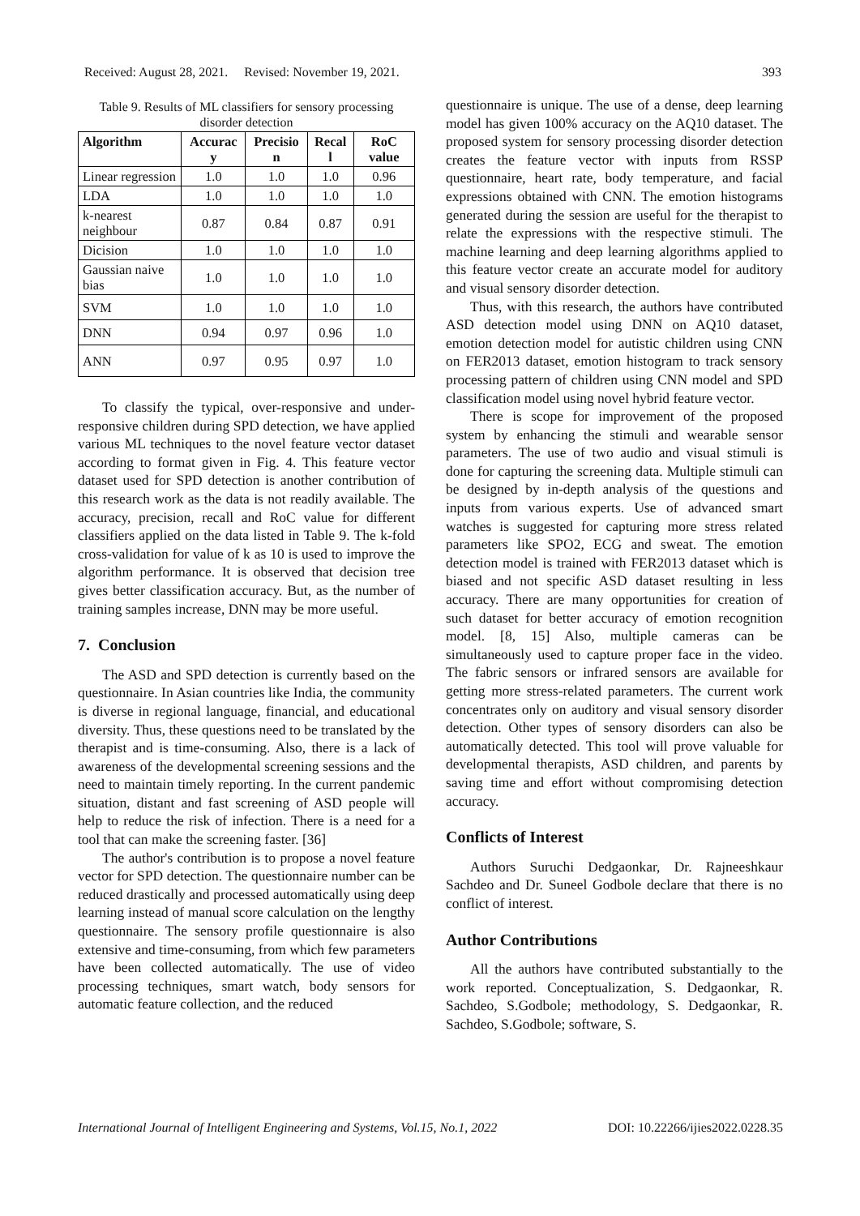Received: August 28, 2021. Revised: November 19, 2021. 393
Table 9. Results of ML classifiers for sensory processing disorder detection
| Algorithm | Accurac y | Precisio n | Recal l | RoC value |
| --- | --- | --- | --- | --- |
| Linear regression | 1.0 | 1.0 | 1.0 | 0.96 |
| LDA | 1.0 | 1.0 | 1.0 | 1.0 |
| k-nearest neighbour | 0.87 | 0.84 | 0.87 | 0.91 |
| Dicision | 1.0 | 1.0 | 1.0 | 1.0 |
| Gaussian naive bias | 1.0 | 1.0 | 1.0 | 1.0 |
| SVM | 1.0 | 1.0 | 1.0 | 1.0 |
| DNN | 0.94 | 0.97 | 0.96 | 1.0 |
| ANN | 0.97 | 0.95 | 0.97 | 1.0 |
To classify the typical, over-responsive and under-responsive children during SPD detection, we have applied various ML techniques to the novel feature vector dataset according to format given in Fig. 4. This feature vector dataset used for SPD detection is another contribution of this research work as the data is not readily available. The accuracy, precision, recall and RoC value for different classifiers applied on the data listed in Table 9. The k-fold cross-validation for value of k as 10 is used to improve the algorithm performance. It is observed that decision tree gives better classification accuracy. But, as the number of training samples increase, DNN may be more useful.
7. Conclusion
The ASD and SPD detection is currently based on the questionnaire. In Asian countries like India, the community is diverse in regional language, financial, and educational diversity. Thus, these questions need to be translated by the therapist and is time-consuming. Also, there is a lack of awareness of the developmental screening sessions and the need to maintain timely reporting. In the current pandemic situation, distant and fast screening of ASD people will help to reduce the risk of infection. There is a need for a tool that can make the screening faster. [36]
The author's contribution is to propose a novel feature vector for SPD detection. The questionnaire number can be reduced drastically and processed automatically using deep learning instead of manual score calculation on the lengthy questionnaire. The sensory profile questionnaire is also extensive and time-consuming, from which few parameters have been collected automatically. The use of video processing techniques, smart watch, body sensors for automatic feature collection, and the reduced
questionnaire is unique. The use of a dense, deep learning model has given 100% accuracy on the AQ10 dataset. The proposed system for sensory processing disorder detection creates the feature vector with inputs from RSSP questionnaire, heart rate, body temperature, and facial expressions obtained with CNN. The emotion histograms generated during the session are useful for the therapist to relate the expressions with the respective stimuli. The machine learning and deep learning algorithms applied to this feature vector create an accurate model for auditory and visual sensory disorder detection.
Thus, with this research, the authors have contributed ASD detection model using DNN on AQ10 dataset, emotion detection model for autistic children using CNN on FER2013 dataset, emotion histogram to track sensory processing pattern of children using CNN model and SPD classification model using novel hybrid feature vector.
There is scope for improvement of the proposed system by enhancing the stimuli and wearable sensor parameters. The use of two audio and visual stimuli is done for capturing the screening data. Multiple stimuli can be designed by in-depth analysis of the questions and inputs from various experts. Use of advanced smart watches is suggested for capturing more stress related parameters like SPO2, ECG and sweat. The emotion detection model is trained with FER2013 dataset which is biased and not specific ASD dataset resulting in less accuracy. There are many opportunities for creation of such dataset for better accuracy of emotion recognition model. [8, 15] Also, multiple cameras can be simultaneously used to capture proper face in the video. The fabric sensors or infrared sensors are available for getting more stress-related parameters. The current work concentrates only on auditory and visual sensory disorder detection. Other types of sensory disorders can also be automatically detected. This tool will prove valuable for developmental therapists, ASD children, and parents by saving time and effort without compromising detection accuracy.
Conflicts of Interest
Authors Suruchi Dedgaonkar, Dr. Rajneeshkaur Sachdeo and Dr. Suneel Godbole declare that there is no conflict of interest.
Author Contributions
All the authors have contributed substantially to the work reported. Conceptualization, S. Dedgaonkar, R. Sachdeo, S.Godbole; methodology, S. Dedgaonkar, R. Sachdeo, S.Godbole; software, S.
International Journal of Intelligent Engineering and Systems, Vol.15, No.1, 2022 DOI: 10.22266/ijies2022.0228.35